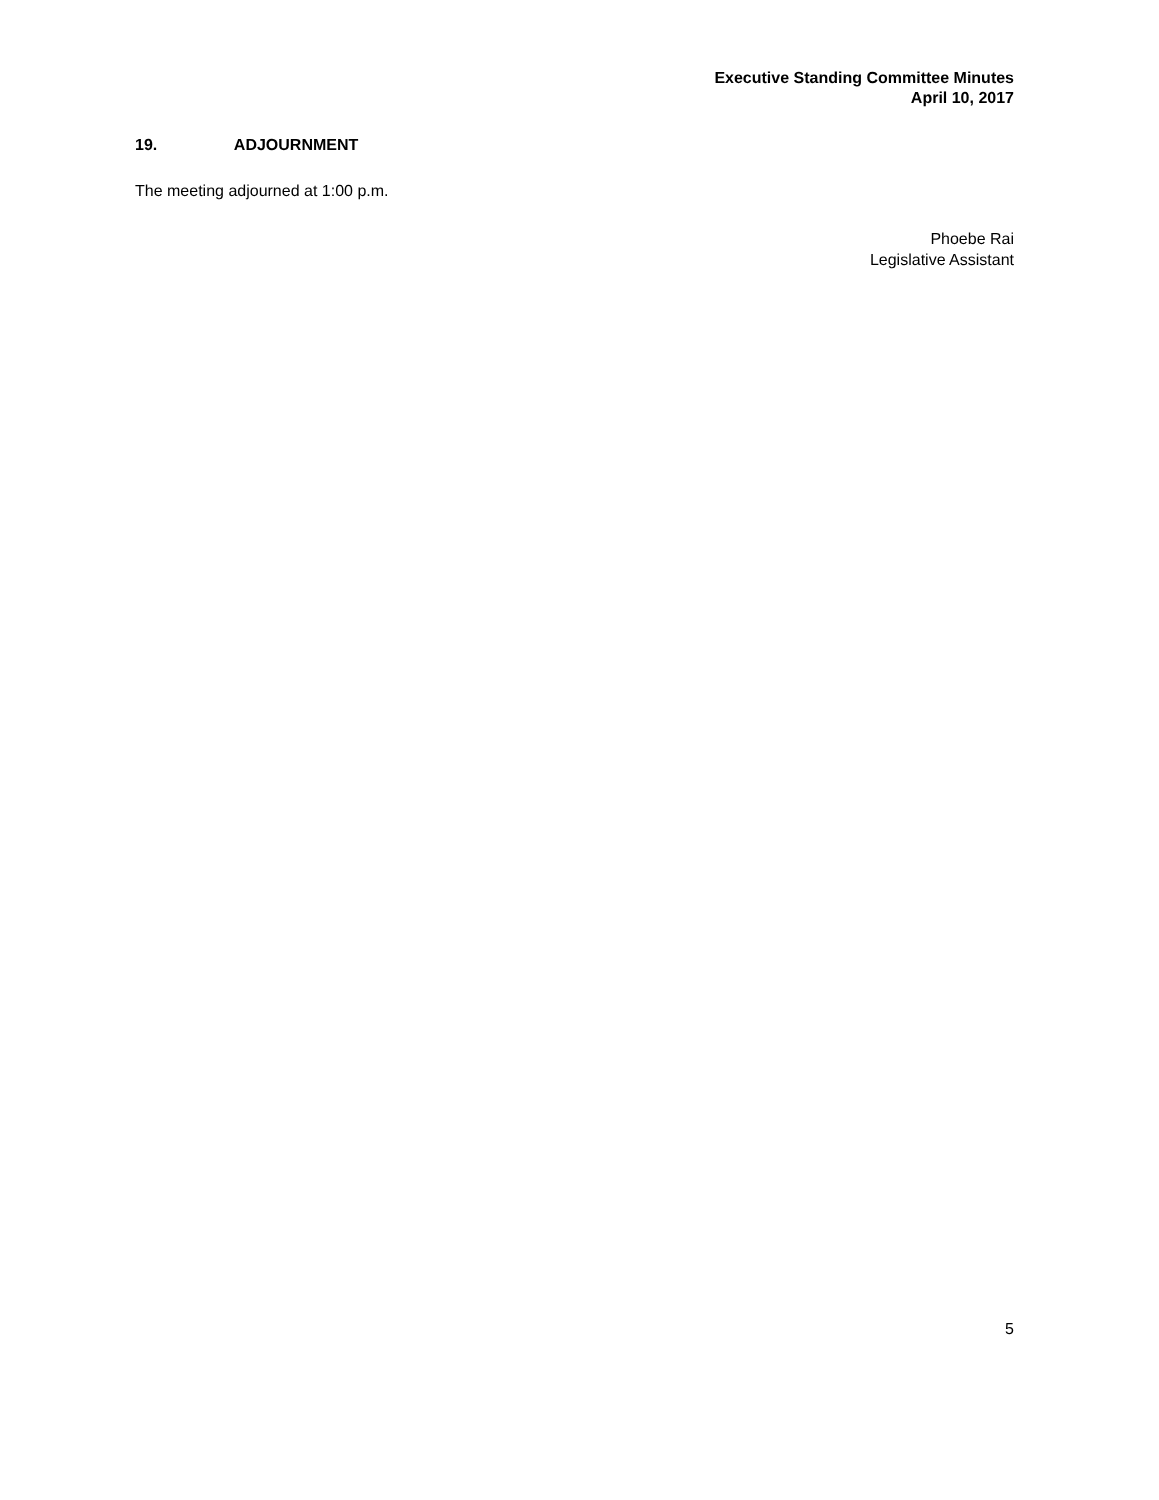Executive Standing Committee Minutes
April 10, 2017
19. ADJOURNMENT
The meeting adjourned at 1:00 p.m.
Phoebe Rai
Legislative Assistant
5